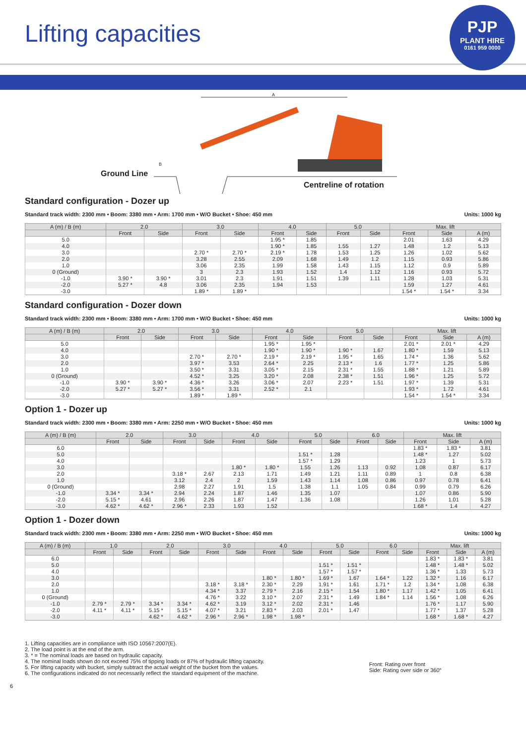Lifting capacities
PJP
PLANT HIRE
0161 959 0000
A
B
Ground Line
Centreline of rotation
Standard configuration - Dozer up
Standard track width: 2300 mm • Boom: 3380 mm • Arm: 1700 mm • W/O Bucket • Shoe: 450 mm Units: 1000 kg
| A (m) / B (m) | 2.0 | | 3.0 | | 4.0 | | 5.0 | | Max. lift | | |
| --- | --- | --- | --- | --- | --- | --- | --- | --- | --- | --- | --- |
| | Front | Side | Front | Side | Front | Side | Front | Side | Front | Side | A (m) |
| 5.0 | | | | | 1.95 * | 1.85 | | | 2.01 | 1.63 | 4.29 |
| 4.0 | | | | | 1.90 * | 1.85 | 1.55 | 1.27 | 1.48 | 1.2 | 5.13 |
| 3.0 | | | 2.70 * | 2.70 * | 2.19 * | 1.78 | 1.53 | 1.25 | 1.26 | 1.02 | 5.62 |
| 2.0 | | | 3.28 | 2.55 | 2.09 | 1.68 | 1.49 | 1.2 | 1.15 | 0.93 | 5.86 |
| 1.0 | | | 3.06 | 2.35 | 1.99 | 1.58 | 1.43 | 1.15 | 1.12 | 0.9 | 5.89 |
| 0 (Ground) | | | 3 | 2.3 | 1.93 | 1.52 | 1.4 | 1.12 | 1.16 | 0.93 | 5.72 |
| -1.0 | 3.90 * | 3.90 * | 3.01 | 2.3 | 1.91 | 1.51 | 1.39 | 1.11 | 1.28 | 1.03 | 5.31 |
| -2.0 | 5.27 * | 4.8 | 3.06 | 2.35 | 1.94 | 1.53 | | | 1.59 | 1.27 | 4.61 |
| -3.0 | | | 1.89 * | 1.89 * | | | | | 1.54 * | 1.54 * | 3.34 |
Standard configuration - Dozer down
Standard track width: 2300 mm • Boom: 3380 mm • Arm: 1700 mm • W/O Bucket • Shoe: 450 mm Units: 1000 kg
| A (m) / B (m) | 2.0 | | 3.0 | | 4.0 | | 5.0 | | Max. lift | | |
| --- | --- | --- | --- | --- | --- | --- | --- | --- | --- | --- | --- |
| | Front | Side | Front | Side | Front | Side | Front | Side | Front | Side | A (m) |
| 5.0 | | | | | 1.95 * | 1.95 * | | | 2.01 * | 2.01 * | 4.29 |
| 4.0 | | | | | 1.90 * | 1.90 * | 1.90 * | 1.67 | 1.80 * | 1.59 | 5.13 |
| 3.0 | | | 2.70 * | 2.70 * | 2.19 * | 2.19 * | 1.95 * | 1.65 | 1.74 * | 1.36 | 5.62 |
| 2.0 | | | 3.97 * | 3.53 | 2.64 * | 2.25 | 2.13 * | 1.6 | 1.77 * | 1.25 | 5.86 |
| 1.0 | | | 3.50 * | 3.31 | 3.05 * | 2.15 | 2.31 * | 1.55 | 1.88 * | 1.21 | 5.89 |
| 0 (Ground) | | | 4.52 * | 3.25 | 3.20 * | 2.08 | 2.38 * | 1.51 | 1.96 * | 1.25 | 5.72 |
| -1.0 | 3.90 * | 3.90 * | 4.36 * | 3.26 | 3.06 * | 2.07 | 2.23 * | 1.51 | 1.97 * | 1.39 | 5.31 |
| -2.0 | 5.27 * | 5.27 * | 3.56 * | 3.31 | 2.52 * | 2.1 | | | 1.93 * | 1.72 | 4.61 |
| -3.0 | | | 1.89 * | 1.89 * | | | | | 1.54 * | 1.54 * | 3.34 |
Option 1 - Dozer up
Standard track width: 2300 mm • Boom: 3380 mm • Arm: 2250 mm • W/O Bucket • Shoe: 450 mm Units: 1000 kg
| A (m) / B (m) | 2.0 | | 3.0 | | 4.0 | | 5.0 | | 6.0 | | Max. lift | | |
| --- | --- | --- | --- | --- | --- | --- | --- | --- | --- | --- | --- | --- | --- |
| | Front | Side | Front | Side | Front | Side | Front | Side | Front | Side | Front | Side | A (m) |
| 6.0 | | | | | | | | | | | 1.83 * | 1.83 * | 3.81 |
| 5.0 | | | | | | | 1.51 * | 1.28 | | | 1.48 * | 1.27 | 5.02 |
| 4.0 | | | | | | | 1.57 * | 1.29 | | | 1.23 | 1 | 5.73 |
| 3.0 | | | | | 1.80 * | 1.80 * | 1.55 | 1.26 | 1.13 | 0.92 | 1.08 | 0.87 | 6.17 |
| 2.0 | | | 3.18 * | 2.67 | 2.13 | 1.71 | 1.49 | 1.21 | 1.11 | 0.89 | 1 | 0.8 | 6.38 |
| 1.0 | | | 3.12 | 2.4 | 2 | 1.59 | 1.43 | 1.14 | 1.08 | 0.86 | 0.97 | 0.78 | 6.41 |
| 0 (Ground) | | | 2.98 | 2.27 | 1.91 | 1.5 | 1.38 | 1.1 | 1.05 | 0.84 | 0.99 | 0.79 | 6.26 |
| -1.0 | 3.34 * | 3.34 * | 2.94 | 2.24 | 1.87 | 1.46 | 1.35 | 1.07 | | | 1.07 | 0.86 | 5.90 |
| -2.0 | 5.15 * | 4.61 | 2.96 | 2.26 | 1.87 | 1.47 | 1.36 | 1.08 | | | 1.26 | 1.01 | 5.28 |
| -3.0 | 4.62 * | 4.62 * | 2.96 * | 2.33 | 1.93 | 1.52 | | | | | 1.68 * | 1.4 | 4.27 |
Option 1 - Dozer down
Standard track width: 2300 mm • Boom: 3380 mm • Arm: 2250 mm • W/O Bucket • Shoe: 450 mm Units: 1000 kg
| A (m) / B (m) | 1.0 | | 2.0 | | 3.0 | | 4.0 | | 5.0 | | 6.0 | | Max. lift | | |
| --- | --- | --- | --- | --- | --- | --- | --- | --- | --- | --- | --- | --- | --- | --- | --- |
| | Front | Side | Front | Side | Front | Side | Front | Side | Front | Side | Front | Side | Front | Side | A (m) |
| 6.0 | | | | | | | | | | | | | 1.83 * | 1.83 * | 3.81 |
| 5.0 | | | | | | | | | 1.51 * | 1.51 * | | | 1.48 * | 1.48 * | 5.02 |
| 4.0 | | | | | | | | | 1.57 * | 1.57 * | | | 1.36 * | 1.33 | 5.73 |
| 3.0 | | | | | | | 1.80 * | 1.80 * | 1.69 * | 1.67 | 1.64 * | 1.22 | 1.32 * | 1.16 | 6.17 |
| 2.0 | | | | | 3.18 * | 3.18 * | 2.30 * | 2.29 | 1.91 * | 1.61 | 1.71 * | 1.2 | 1.34 * | 1.08 | 6.38 |
| 1.0 | | | | | 4.34 * | 3.37 | 2.79 * | 2.16 | 2.15 * | 1.54 | 1.80 * | 1.17 | 1.42 * | 1.05 | 6.41 |
| 0 (Ground) | | | | | 4.76 * | 3.22 | 3.10 * | 2.07 | 2.31 * | 1.49 | 1.84 * | 1.14 | 1.56 * | 1.08 | 6.26 |
| -1.0 | 2.79 * | 2.79 * | 3.34 * | 3.34 * | 4.62 * | 3.19 | 3.12 * | 2.02 | 2.31 * | 1.46 | | | 1.76 * | 1.17 | 5.90 |
| -2.0 | 4.11 * | 4.11 * | 5.15 * | 5.15 * | 4.07 * | 3.21 | 2.83 * | 2.03 | 2.01 * | 1.47 | | | 1.77 * | 1.37 | 5.28 |
| -3.0 | | | 4.62 * | 4.62 * | 2.96 * | 2.96 * | 1.98 * | 1.98 * | | | | | 1.68 * | 1.68 * | 4.27 |
1. Lifting capacities are in compliance with ISO 10567:2007(E).
2. The load point is at the end of the arm.
3. * = The nominal loads are based on hydraulic capacity.
4. The nominal loads shown do not exceed 75% of tipping loads or 87% of hydraulic lifting capacity.
5. For lifting capacity with bucket, simply subtract the actual weight of the bucket from the values.
6. The configurations indicated do not necessarily reflect the standard equipment of the machine.
Front: Rating over front
Side: Rating over side or 360°
6